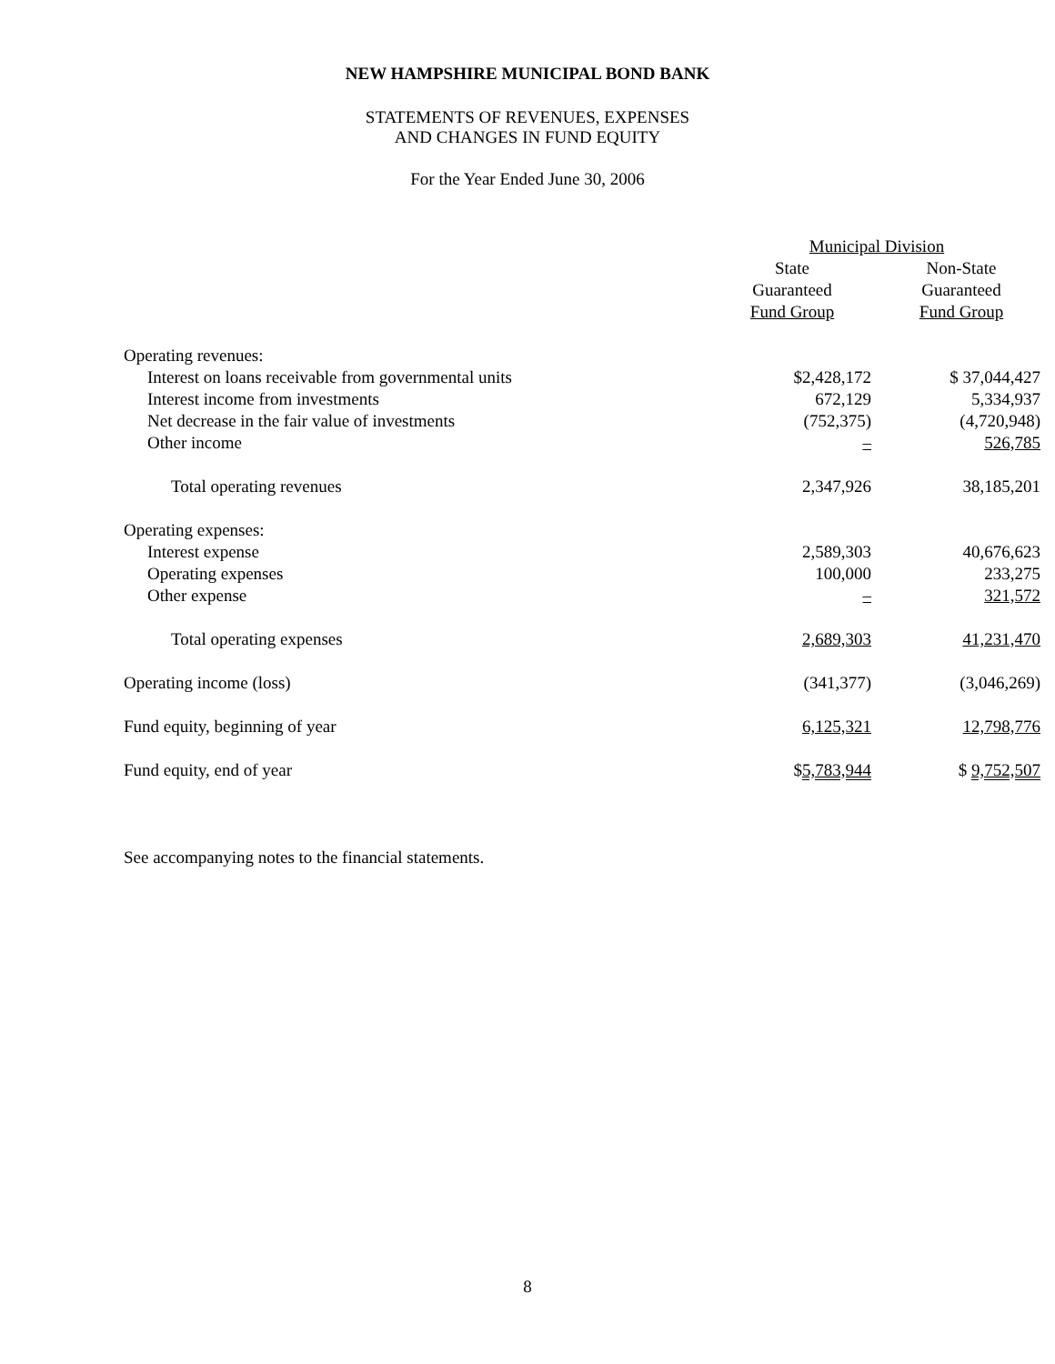NEW HAMPSHIRE MUNICIPAL BOND BANK
STATEMENTS OF REVENUES, EXPENSES
AND CHANGES IN FUND EQUITY
For the Year Ended June 30, 2006
| | Municipal Division | |
| | State | Non-State |
| | Guaranteed | Guaranteed |
| | Fund Group | Fund Group |
| Operating revenues: | | |
| Interest on loans receivable from governmental units | $2,428,172 | $ 37,044,427 |
| Interest income from investments | 672,129 | 5,334,937 |
| Net decrease in the fair value of investments | (752,375) | (4,720,948) |
| Other income | – | 526,785 |
| Total operating revenues | 2,347,926 | 38,185,201 |
| Operating expenses: | | |
| Interest expense | 2,589,303 | 40,676,623 |
| Operating expenses | 100,000 | 233,275 |
| Other expense | – | 321,572 |
| Total operating expenses | 2,689,303 | 41,231,470 |
| Operating income (loss) | (341,377) | (3,046,269) |
| Fund equity, beginning of year | 6,125,321 | 12,798,776 |
| Fund equity, end of year | $ 5,783,944 | $ 9,752,507 |
See accompanying notes to the financial statements.
8